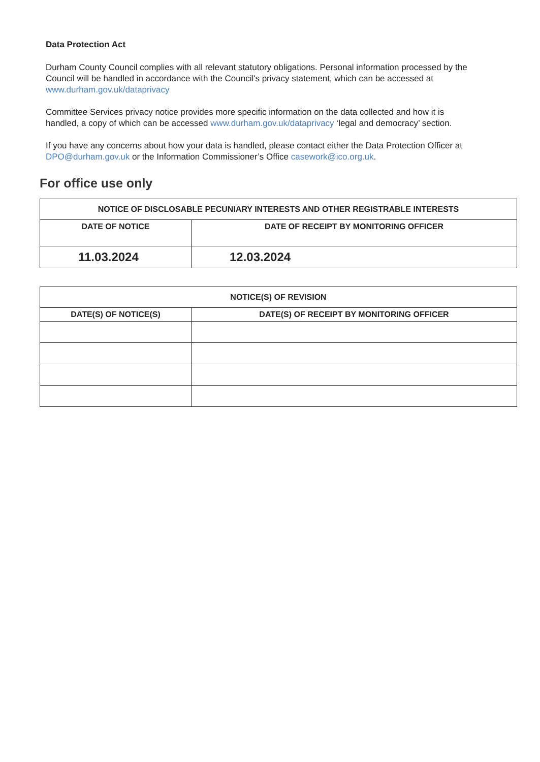Data Protection Act
Durham County Council complies with all relevant statutory obligations. Personal information processed by the Council will be handled in accordance with the Council's privacy statement, which can be accessed at www.durham.gov.uk/dataprivacy
Committee Services privacy notice provides more specific information on the data collected and how it is handled, a copy of which can be accessed www.durham.gov.uk/dataprivacy ‘legal and democracy’ section.
If you have any concerns about how your data is handled, please contact either the Data Protection Officer at DPO@durham.gov.uk or the Information Commissioner’s Office casework@ico.org.uk.
For office use only
| NOTICE OF DISCLOSABLE PECUNIARY INTERESTS AND OTHER REGISTRABLE INTERESTS | |
| --- | --- |
| DATE OF NOTICE | DATE OF RECEIPT BY MONITORING OFFICER |
| 11.03.2024 | 12.03.2024 |
| NOTICE(S) OF REVISION | |
| --- | --- |
| DATE(S) OF NOTICE(S) | DATE(S) OF RECEIPT BY MONITORING OFFICER |